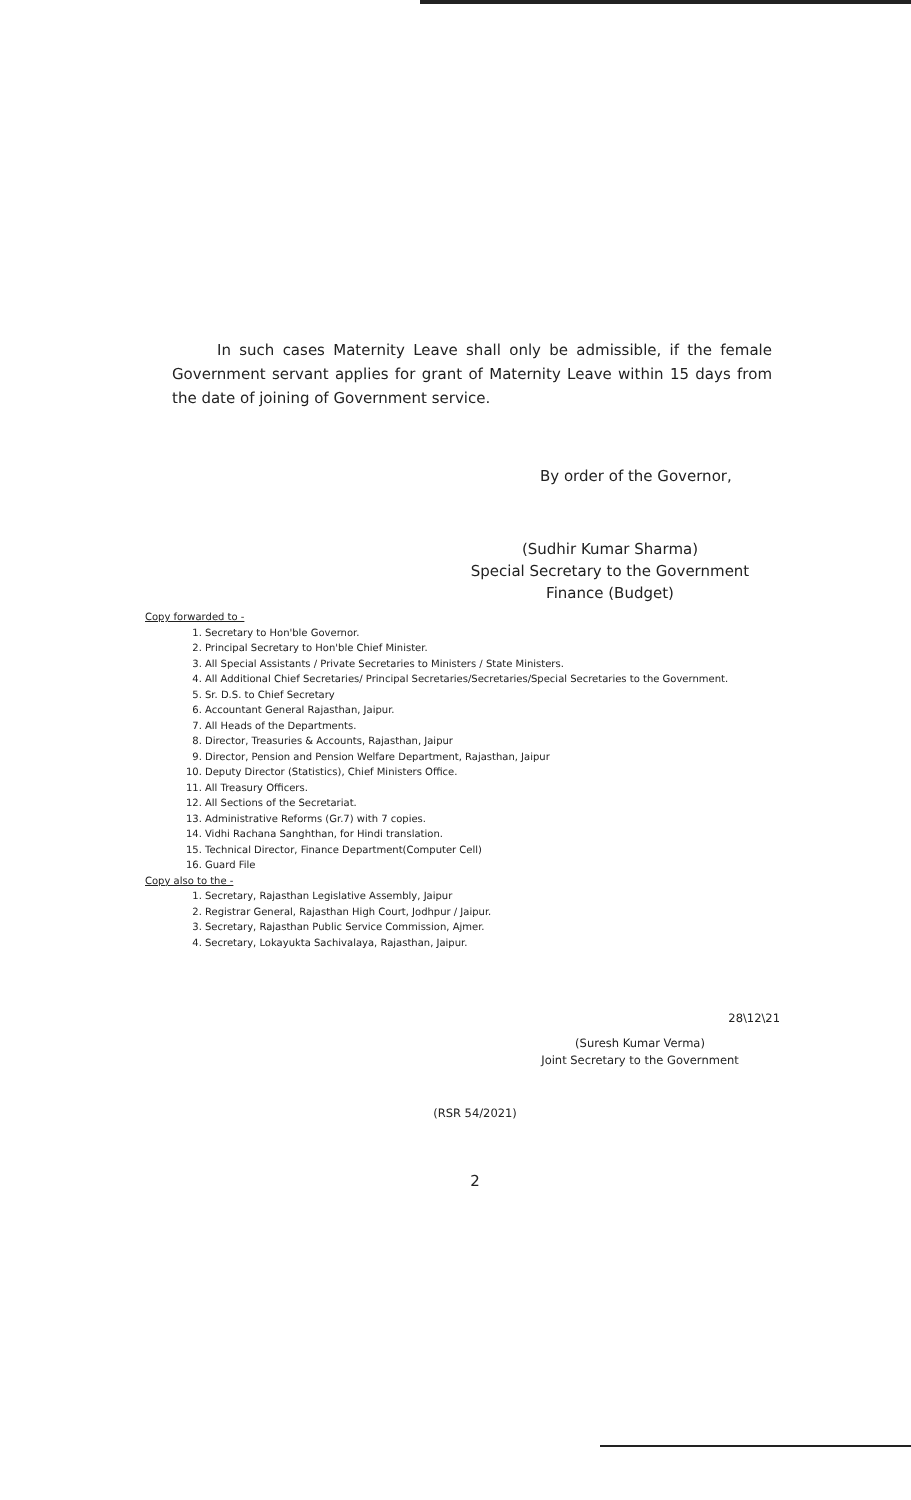In such cases Maternity Leave shall only be admissible, if the female Government servant applies for grant of Maternity Leave within 15 days from the date of joining of Government service.
By order of the Governor,
(Sudhir Kumar Sharma)
Special Secretary to the Government
Finance (Budget)
Copy forwarded to -
1. Secretary to Hon'ble Governor.
2. Principal Secretary to Hon'ble Chief Minister.
3. All Special Assistants / Private Secretaries to Ministers / State Ministers.
4. All Additional Chief Secretaries/ Principal Secretaries/Secretaries/Special Secretaries to the Government.
5. Sr. D.S. to Chief Secretary
6. Accountant General Rajasthan, Jaipur.
7. All Heads of the Departments.
8. Director, Treasuries & Accounts, Rajasthan, Jaipur
9. Director, Pension and Pension Welfare Department, Rajasthan, Jaipur
10. Deputy Director (Statistics), Chief Ministers Office.
11. All Treasury Officers.
12. All Sections of the Secretariat.
13. Administrative Reforms (Gr.7) with 7 copies.
14. Vidhi Rachana Sanghthan, for Hindi translation.
15. Technical Director, Finance Department(Computer Cell)
16. Guard File
Copy also to the -
1. Secretary, Rajasthan Legislative Assembly, Jaipur
2. Registrar General, Rajasthan High Court, Jodhpur / Jaipur.
3. Secretary, Rajasthan Public Service Commission, Ajmer.
4. Secretary, Lokayukta Sachivalaya, Rajasthan, Jaipur.
28\12\21
(Suresh Kumar Verma)
Joint Secretary to the Government
(RSR 54/2021)
2